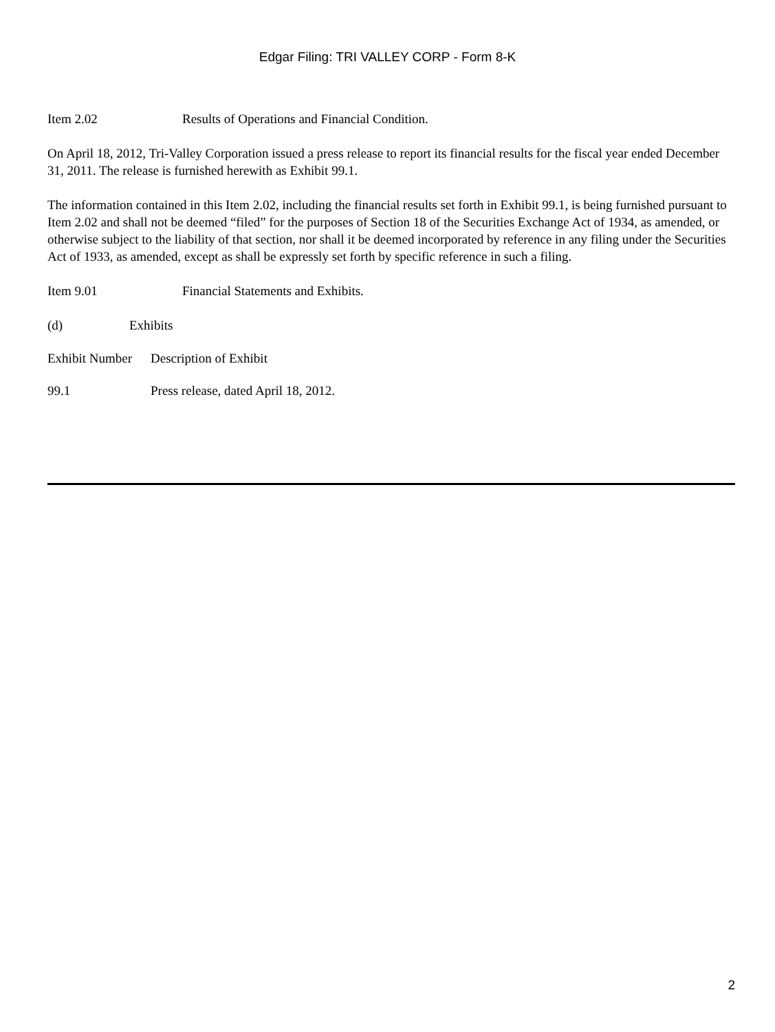Edgar Filing: TRI VALLEY CORP - Form 8-K
Item 2.02 Results of Operations and Financial Condition.
On April 18, 2012, Tri-Valley Corporation issued a press release to report its financial results for the fiscal year ended December 31, 2011. The release is furnished herewith as Exhibit 99.1.
The information contained in this Item 2.02, including the financial results set forth in Exhibit 99.1, is being furnished pursuant to Item 2.02 and shall not be deemed “filed” for the purposes of Section 18 of the Securities Exchange Act of 1934, as amended, or otherwise subject to the liability of that section, nor shall it be deemed incorporated by reference in any filing under the Securities Act of 1933, as amended, except as shall be expressly set forth by specific reference in such a filing.
Item 9.01 Financial Statements and Exhibits.
(d) Exhibits
| Exhibit Number | Description of Exhibit |
| 99.1 | Press release, dated April 18, 2012. |
2